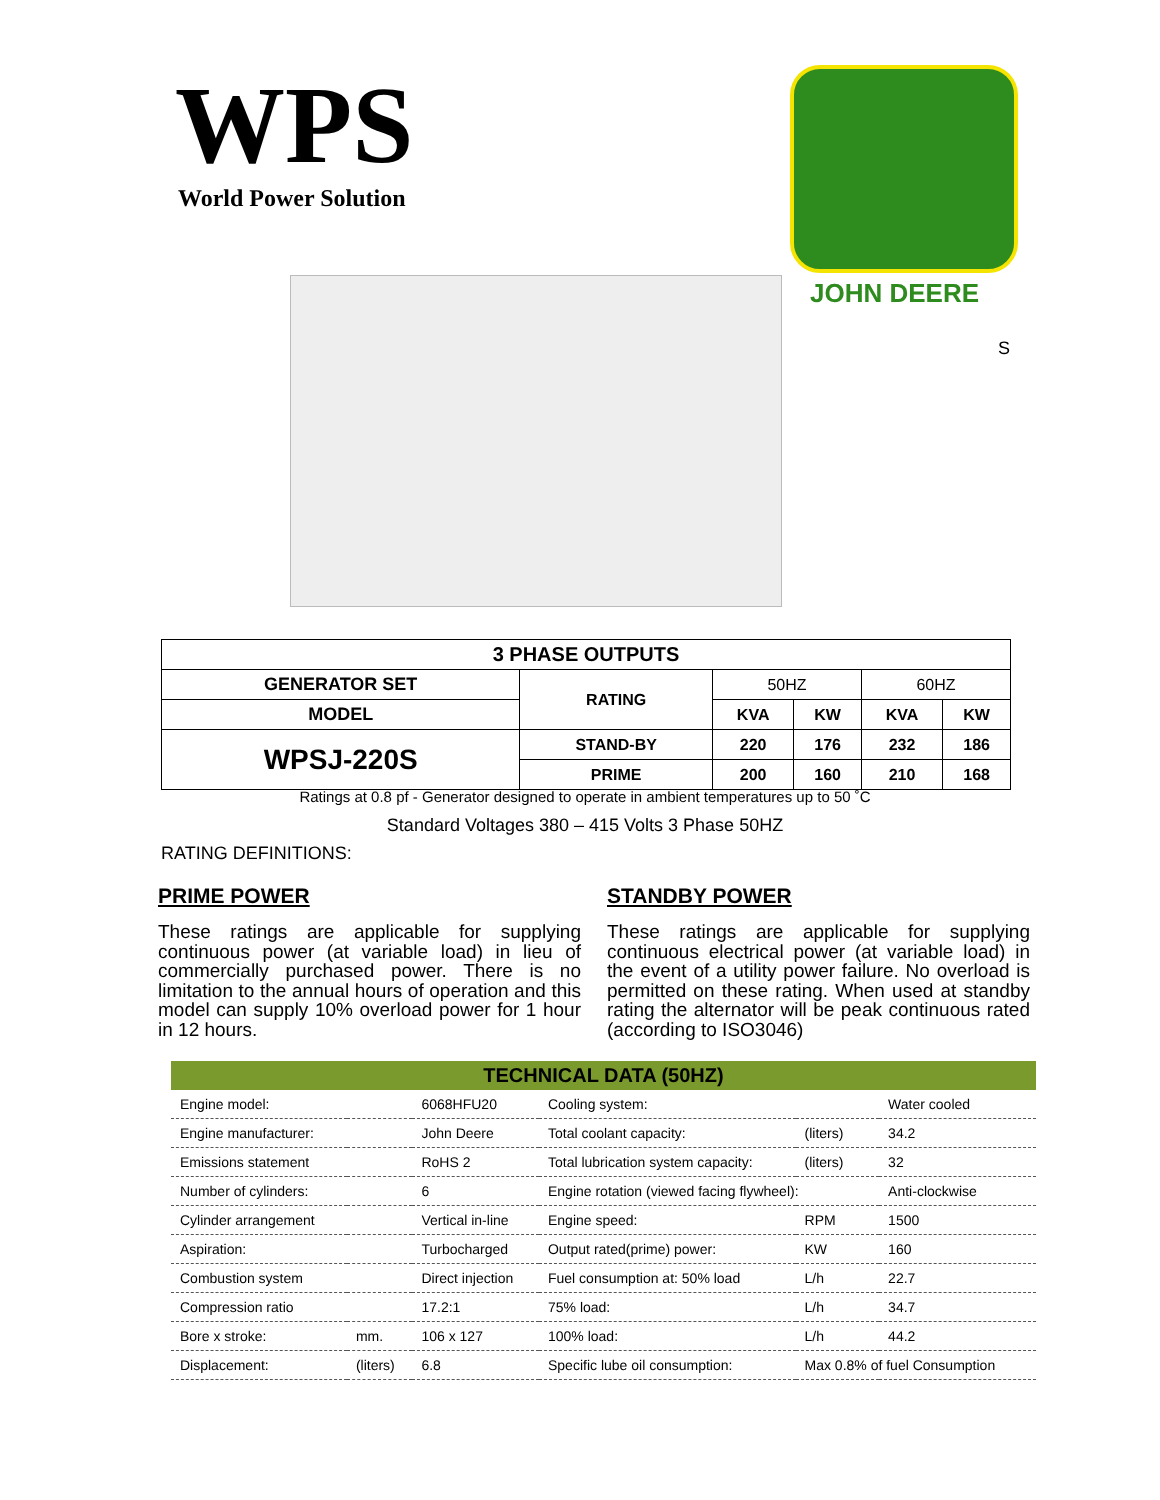WPS World Power Solution
JOHN DEERE
S
| 3 PHASE OUTPUTS | | | | | |
| --- | --- | --- | --- | --- | --- |
| GENERATOR SET | RATING | 50HZ | | 60HZ | |
| MODEL | | KVA | KW | KVA | KW |
| WPSJ-220S | STAND-BY | 220 | 176 | 232 | 186 |
| | PRIME | 200 | 160 | 210 | 168 |
Ratings at 0.8 pf - Generator designed to operate in ambient temperatures up to 50 ˚C
Standard Voltages 380 – 415 Volts 3 Phase 50HZ
RATING DEFINITIONS:
PRIME POWER
These ratings are applicable for supplying continuous power (at variable load) in lieu of commercially purchased power. There is no limitation to the annual hours of operation and this model can supply 10% overload power for 1 hour in 12 hours.
STANDBY POWER
These ratings are applicable for supplying continuous electrical power (at variable load) in the event of a utility power failure. No overload is permitted on these rating. When used at standby rating the alternator will be peak continuous rated (according to ISO3046)
| TECHNICAL DATA (50HZ) | | | | | |
| --- | --- | --- | --- | --- | --- |
| Engine model: | | 6068HFU20 | Cooling system: | | Water cooled |
| Engine manufacturer: | | John Deere | Total coolant capacity: | (liters) | 34.2 |
| Emissions statement | | RoHS 2 | Total lubrication system capacity: | (liters) | 32 |
| Number of cylinders: | | 6 | Engine rotation (viewed facing flywheel): | | Anti-clockwise |
| Cylinder arrangement | | Vertical in-line | Engine speed: | RPM | 1500 |
| Aspiration: | | Turbocharged | Output rated(prime) power: | KW | 160 |
| Combustion system | | Direct injection | Fuel consumption at: 50% load | L/h | 22.7 |
| Compression ratio | | 17.2:1 | 75% load: | L/h | 34.7 |
| Bore x stroke: | mm. | 106 x 127 | 100% load: | L/h | 44.2 |
| Displacement: | (liters) | 6.8 | Specific lube oil consumption: | Max 0.8% of fuel Consumption | |